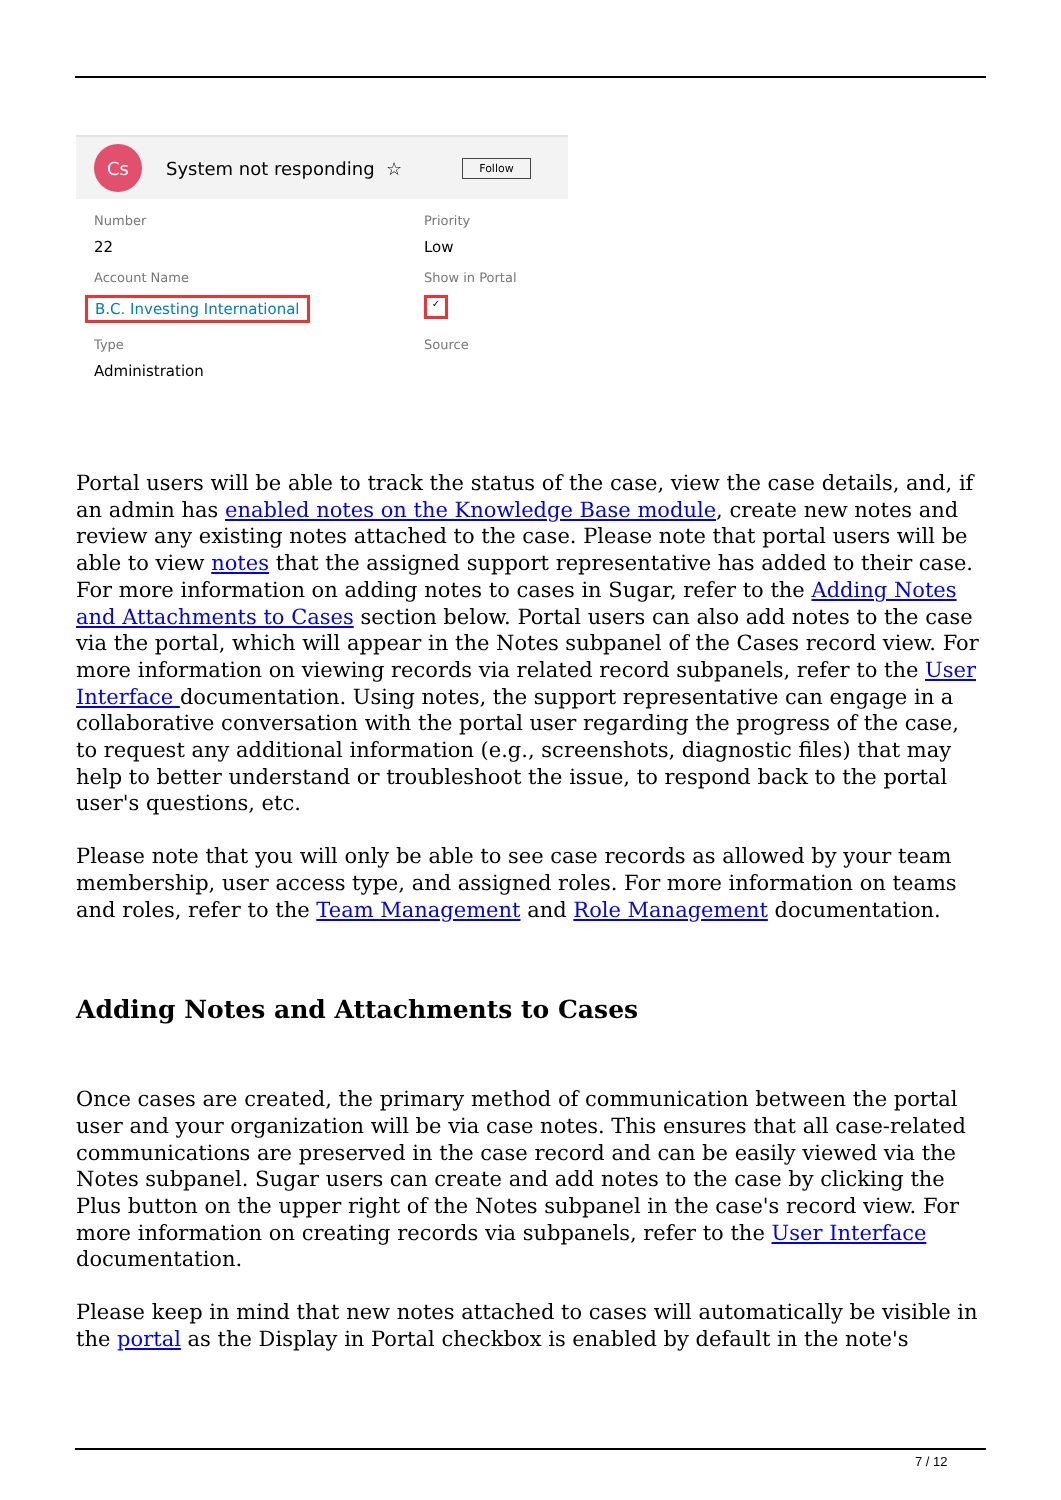Cs
System not responding ☆ Follow
Number
22
Priority
Low
Account Name
B.C. Investing International
Show in Portal
✓
Type
Administration
Source
Portal users will be able to track the status of the case, view the case details, and, if an admin has enabled notes on the Knowledge Base module, create new notes and review any existing notes attached to the case. Please note that portal users will be able to view notes that the assigned support representative has added to their case. For more information on adding notes to cases in Sugar, refer to the Adding Notes and Attachments to Cases section below. Portal users can also add notes to the case via the portal, which will appear in the Notes subpanel of the Cases record view. For more information on viewing records via related record subpanels, refer to the User Interface documentation. Using notes, the support representative can engage in a collaborative conversation with the portal user regarding the progress of the case, to request any additional information (e.g., screenshots, diagnostic files) that may help to better understand or troubleshoot the issue, to respond back to the portal user's questions, etc.
Please note that you will only be able to see case records as allowed by your team membership, user access type, and assigned roles. For more information on teams and roles, refer to the Team Management and Role Management documentation.
Adding Notes and Attachments to Cases
Once cases are created, the primary method of communication between the portal user and your organization will be via case notes. This ensures that all case-related communications are preserved in the case record and can be easily viewed via the Notes subpanel. Sugar users can create and add notes to the case by clicking the Plus button on the upper right of the Notes subpanel in the case's record view. For more information on creating records via subpanels, refer to the User Interface documentation.
Please keep in mind that new notes attached to cases will automatically be visible in the portal as the Display in Portal checkbox is enabled by default in the note's
7 / 12